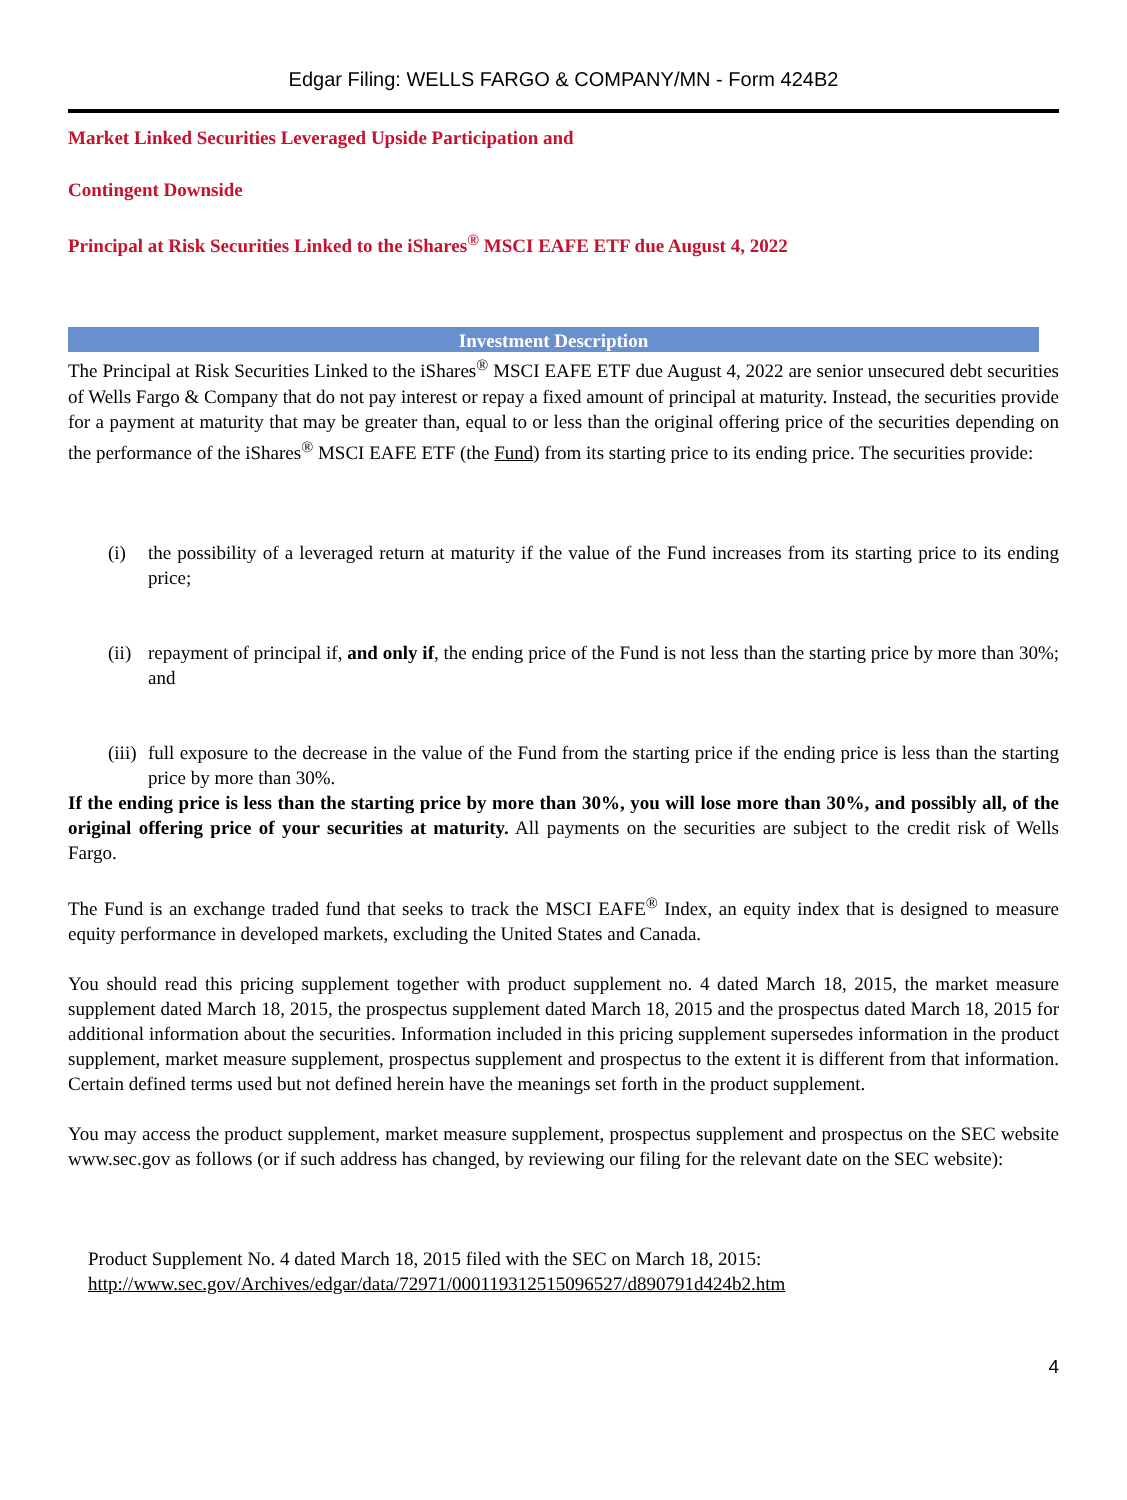Edgar Filing: WELLS FARGO & COMPANY/MN - Form 424B2
Market Linked Securities Leveraged Upside Participation and
Contingent Downside
Principal at Risk Securities Linked to the iShares<sup>®</sup> MSCI EAFE ETF due August 4, 2022
Investment Description
The Principal at Risk Securities Linked to the iShares<sup>®</sup> MSCI EAFE ETF due August 4, 2022 are senior unsecured debt securities of Wells Fargo & Company that do not pay interest or repay a fixed amount of principal at maturity. Instead, the securities provide for a payment at maturity that may be greater than, equal to or less than the original offering price of the securities depending on the performance of the iShares<sup>®</sup> MSCI EAFE ETF (the Fund) from its starting price to its ending price. The securities provide:
(i) the possibility of a leveraged return at maturity if the value of the Fund increases from its starting price to its ending price;
(ii) repayment of principal if, and only if, the ending price of the Fund is not less than the starting price by more than 30%; and
(iii) full exposure to the decrease in the value of the Fund from the starting price if the ending price is less than the starting price by more than 30%.
If the ending price is less than the starting price by more than 30%, you will lose more than 30%, and possibly all, of the original offering price of your securities at maturity. All payments on the securities are subject to the credit risk of Wells Fargo.
The Fund is an exchange traded fund that seeks to track the MSCI EAFE<sup>®</sup> Index, an equity index that is designed to measure equity performance in developed markets, excluding the United States and Canada.
You should read this pricing supplement together with product supplement no. 4 dated March 18, 2015, the market measure supplement dated March 18, 2015, the prospectus supplement dated March 18, 2015 and the prospectus dated March 18, 2015 for additional information about the securities. Information included in this pricing supplement supersedes information in the product supplement, market measure supplement, prospectus supplement and prospectus to the extent it is different from that information. Certain defined terms used but not defined herein have the meanings set forth in the product supplement.
You may access the product supplement, market measure supplement, prospectus supplement and prospectus on the SEC website www.sec.gov as follows (or if such address has changed, by reviewing our filing for the relevant date on the SEC website):
Product Supplement No. 4 dated March 18, 2015 filed with the SEC on March 18, 2015:
http://www.sec.gov/Archives/edgar/data/72971/000119312515096527/d890791d424b2.htm
4